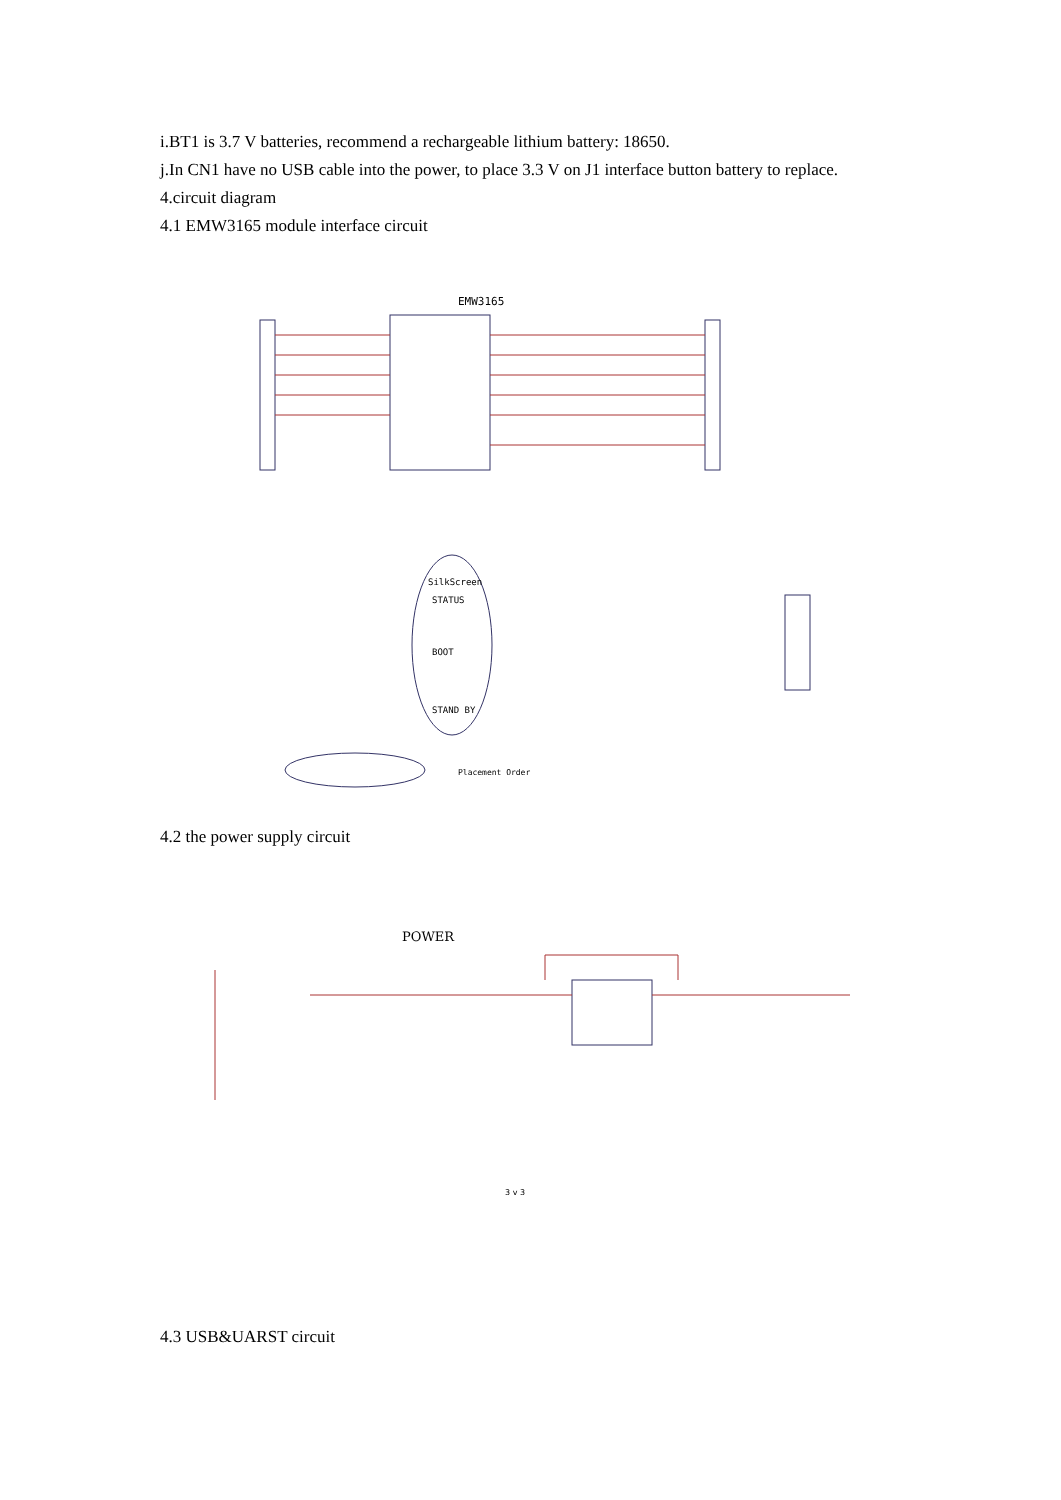i.BT1 is 3.7 V batteries, recommend a rechargeable lithium battery: 18650.
j.In CN1 have no USB cable into the power, to place 3.3 V on J1 interface button battery to replace.
4.circuit diagram
4.1 EMW3165 module interface circuit
EMW3165
SilkScreen
STATUS
BOOT
STAND BY
Placement Order
4.2 the power supply circuit
POWER
3 v 3
4.3 USB&UARST circuit